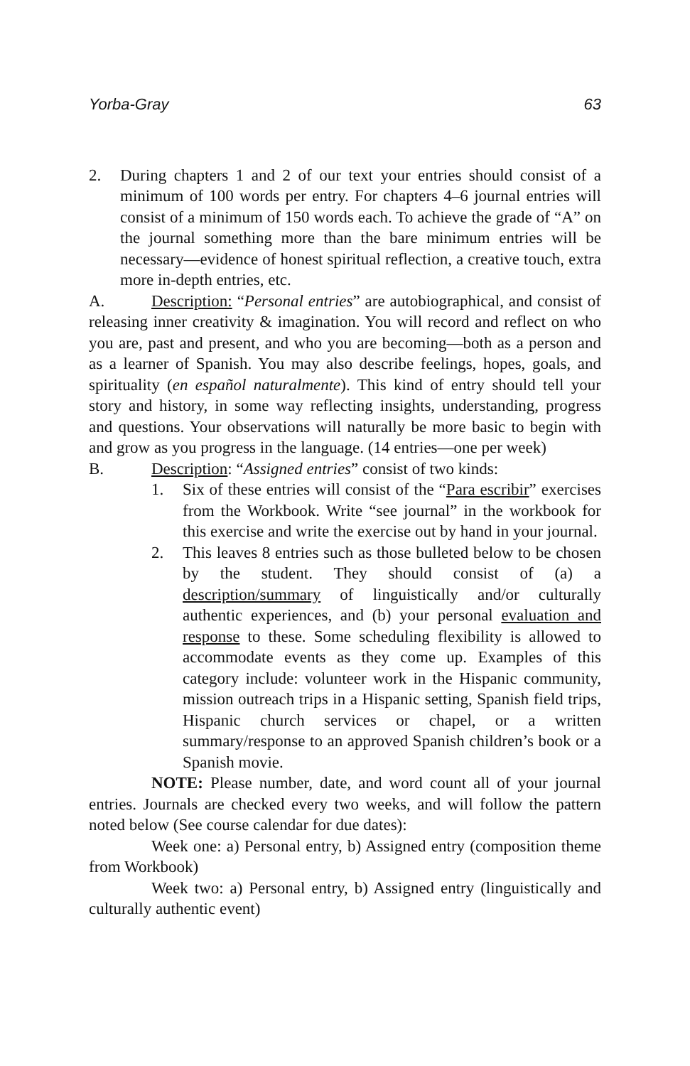Yorba-Gray 63
2. During chapters 1 and 2 of our text your entries should consist of a minimum of 100 words per entry. For chapters 4–6 journal entries will consist of a minimum of 150 words each. To achieve the grade of “A” on the journal something more than the bare minimum entries will be necessary—evidence of honest spiritual reflection, a creative touch, extra more in-depth entries, etc.
A. Description: “Personal entries” are autobiographical, and consist of releasing inner creativity & imagination. You will record and reflect on who you are, past and present, and who you are becoming—both as a person and as a learner of Spanish. You may also describe feelings, hopes, goals, and spirituality (en español naturalmente). This kind of entry should tell your story and history, in some way reflecting insights, understanding, progress and questions. Your observations will naturally be more basic to begin with and grow as you progress in the language. (14 entries—one per week)
B. Description: “Assigned entries” consist of two kinds:
1. Six of these entries will consist of the “Para escribir” exercises from the Workbook. Write “see journal” in the workbook for this exercise and write the exercise out by hand in your journal.
2. This leaves 8 entries such as those bulleted below to be chosen by the student. They should consist of (a) a description/summary of linguistically and/or culturally authentic experiences, and (b) your personal evaluation and response to these. Some scheduling flexibility is allowed to accommodate events as they come up. Examples of this category include: volunteer work in the Hispanic community, mission outreach trips in a Hispanic setting, Spanish field trips, Hispanic church services or chapel, or a written summary/response to an approved Spanish children’s book or a Spanish movie.
NOTE: Please number, date, and word count all of your journal entries. Journals are checked every two weeks, and will follow the pattern noted below (See course calendar for due dates):
Week one: a) Personal entry, b) Assigned entry (composition theme from Workbook)
Week two: a) Personal entry, b) Assigned entry (linguistically and culturally authentic event)